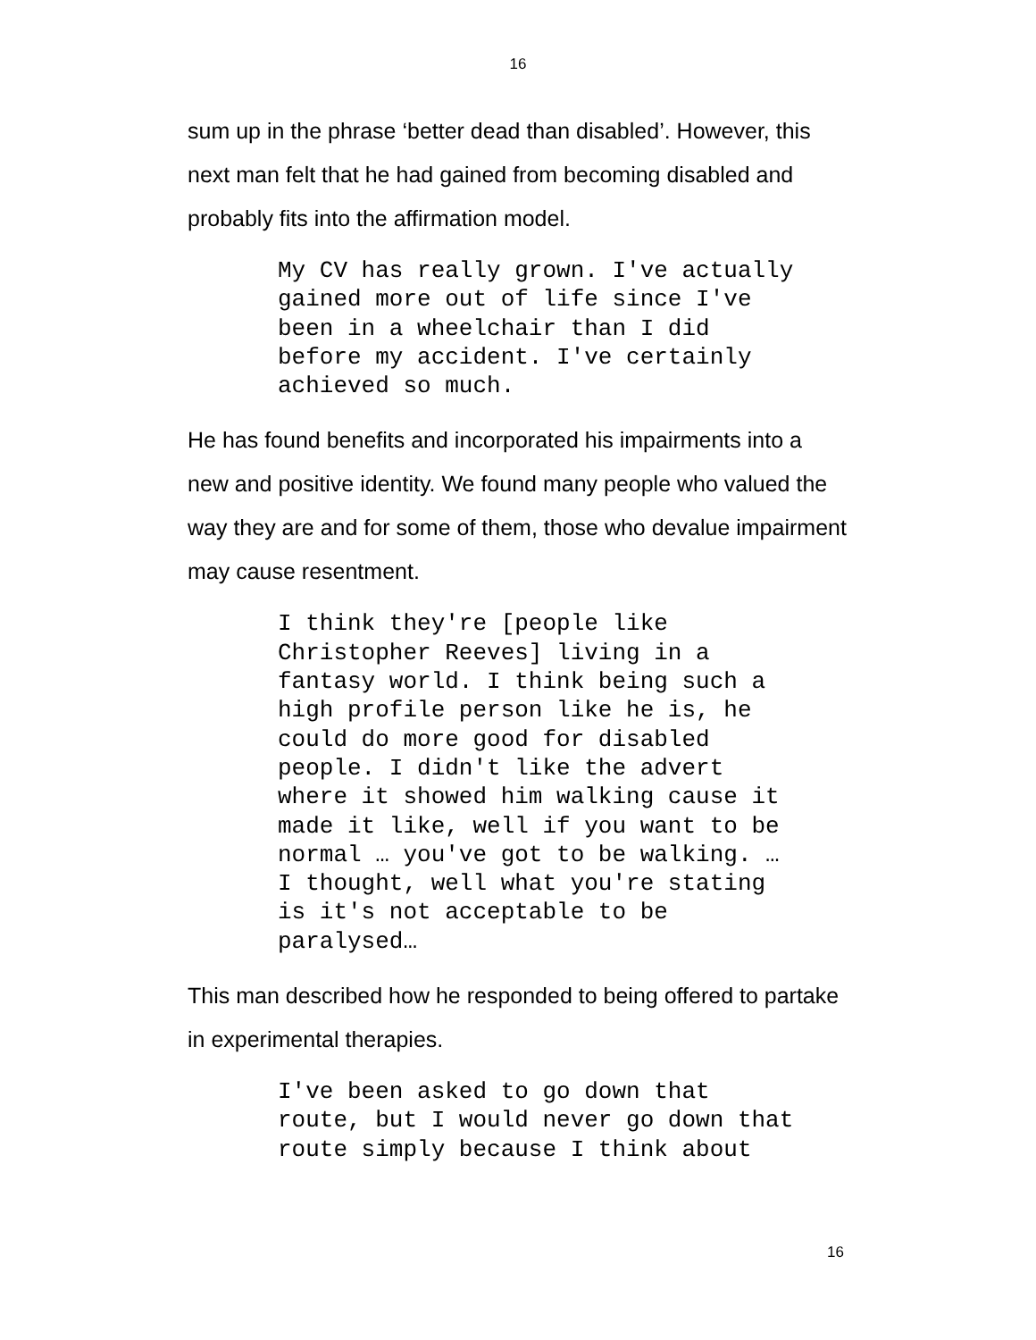16
sum up in the phrase ‘better dead than disabled’. However, this next man felt that he had gained from becoming disabled and probably fits into the affirmation model.
My CV has really grown. I've actually gained more out of life since I've been in a wheelchair than I did before my accident. I've certainly achieved so much.
He has found benefits and incorporated his impairments into a new and positive identity. We found many people who valued the way they are and for some of them, those who devalue impairment may cause resentment.
I think they're [people like Christopher Reeves] living in a fantasy world. I think being such a high profile person like he is, he could do more good for disabled people. I didn't like the advert where it showed him walking cause it made it like, well if you want to be normal … you've got to be walking. … I thought, well what you're stating is it's not acceptable to be paralysed…
This man described how he responded to being offered to partake in experimental therapies.
I've been asked to go down that route, but I would never go down that route simply because I think about
16